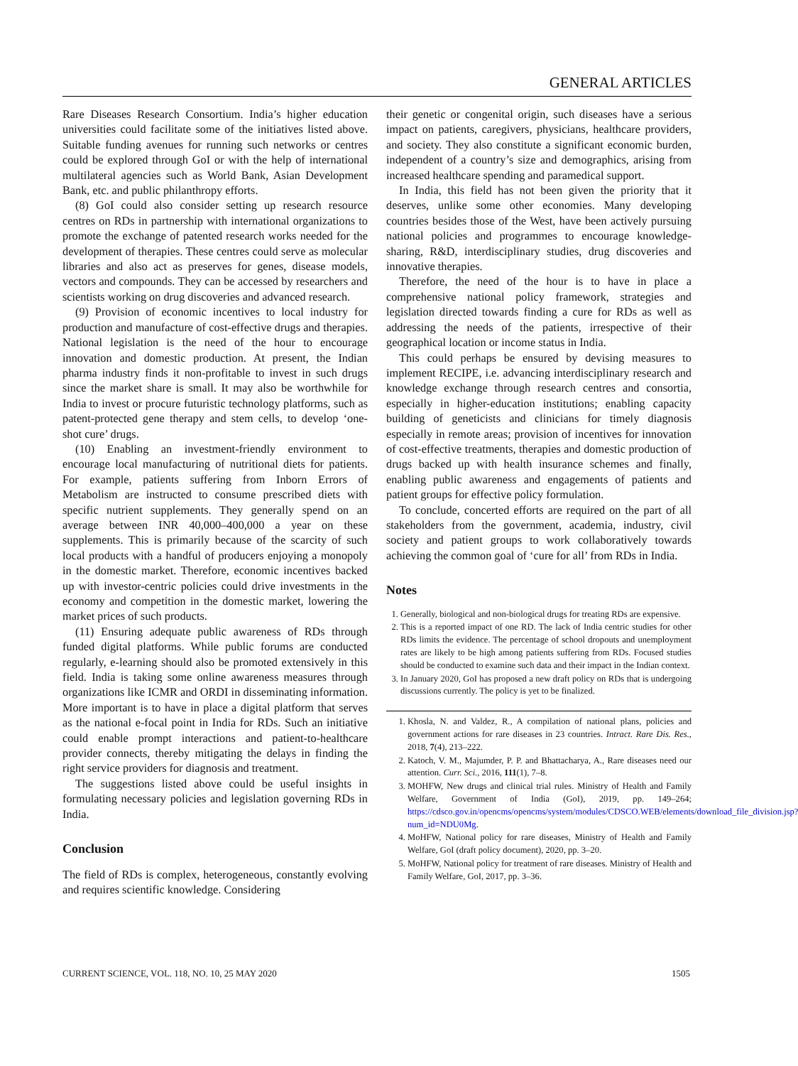GENERAL ARTICLES
Rare Diseases Research Consortium. India’s higher education universities could facilitate some of the initiatives listed above. Suitable funding avenues for running such networks or centres could be explored through GoI or with the help of international multilateral agencies such as World Bank, Asian Development Bank, etc. and public philanthropy efforts.
(8) GoI could also consider setting up research resource centres on RDs in partnership with international organizations to promote the exchange of patented research works needed for the development of therapies. These centres could serve as molecular libraries and also act as preserves for genes, disease models, vectors and compounds. They can be accessed by researchers and scientists working on drug discoveries and advanced research.
(9) Provision of economic incentives to local industry for production and manufacture of cost-effective drugs and therapies. National legislation is the need of the hour to encourage innovation and domestic production. At present, the Indian pharma industry finds it non-profitable to invest in such drugs since the market share is small. It may also be worthwhile for India to invest or procure futuristic technology platforms, such as patent-protected gene therapy and stem cells, to develop ‘one- shot cure’ drugs.
(10) Enabling an investment-friendly environment to encourage local manufacturing of nutritional diets for patients. For example, patients suffering from Inborn Errors of Metabolism are instructed to consume prescribed diets with specific nutrient supplements. They generally spend on an average between INR 40,000–400,000 a year on these supplements. This is primarily because of the scarcity of such local products with a handful of producers enjoying a monopoly in the domestic market. Therefore, economic incentives backed up with investor-centric policies could drive investments in the economy and competition in the domestic market, lowering the market prices of such products.
(11) Ensuring adequate public awareness of RDs through funded digital platforms. While public forums are conducted regularly, e-learning should also be promoted extensively in this field. India is taking some online awareness measures through organizations like ICMR and ORDI in disseminating information. More important is to have in place a digital platform that serves as the national e-focal point in India for RDs. Such an initiative could enable prompt interactions and patient-to-healthcare provider connects, thereby mitigating the delays in finding the right service providers for diagnosis and treatment.
The suggestions listed above could be useful insights in formulating necessary policies and legislation governing RDs in India.
Conclusion
The field of RDs is complex, heterogeneous, constantly evolving and requires scientific knowledge. Considering
their genetic or congenital origin, such diseases have a serious impact on patients, caregivers, physicians, healthcare providers, and society. They also constitute a significant economic burden, independent of a country’s size and demographics, arising from increased healthcare spending and paramedical support.
In India, this field has not been given the priority that it deserves, unlike some other economies. Many developing countries besides those of the West, have been actively pursuing national policies and programmes to encourage knowledge-sharing, R&D, interdisciplinary studies, drug discoveries and innovative therapies.
Therefore, the need of the hour is to have in place a comprehensive national policy framework, strategies and legislation directed towards finding a cure for RDs as well as addressing the needs of the patients, irrespective of their geographical location or income status in India.
This could perhaps be ensured by devising measures to implement RECIPE, i.e. advancing interdisciplinary research and knowledge exchange through research centres and consortia, especially in higher-education institutions; enabling capacity building of geneticists and clinicians for timely diagnosis especially in remote areas; provision of incentives for innovation of cost-effective treatments, therapies and domestic production of drugs backed up with health insurance schemes and finally, enabling public awareness and engagements of patients and patient groups for effective policy formulation.
To conclude, concerted efforts are required on the part of all stakeholders from the government, academia, industry, civil society and patient groups to work collaboratively towards achieving the common goal of ‘cure for all’ from RDs in India.
Notes
1. Generally, biological and non-biological drugs for treating RDs are expensive.
2. This is a reported impact of one RD. The lack of India centric studies for other RDs limits the evidence. The percentage of school dropouts and unemployment rates are likely to be high among patients suffering from RDs. Focused studies should be conducted to examine such data and their impact in the Indian context.
3. In January 2020, GoI has proposed a new draft policy on RDs that is undergoing discussions currently. The policy is yet to be finalized.
1. Khosla, N. and Valdez, R., A compilation of national plans, policies and government actions for rare diseases in 23 countries. Intract. Rare Dis. Res., 2018, 7(4), 213–222.
2. Katoch, V. M., Majumder, P. P. and Bhattacharya, A., Rare diseases need our attention. Curr. Sci., 2016, 111(1), 7–8.
3. MOHFW, New drugs and clinical trial rules. Ministry of Health and Family Welfare, Government of India (GoI), 2019, pp. 149–264; https://cdsco.gov.in/opencms/opencms/system/modules/CDSCO.WEB/elements/download_file_division.jsp?num_id=NDU0Mg.
4. MoHFW, National policy for rare diseases, Ministry of Health and Family Welfare, GoI (draft policy document), 2020, pp. 3–20.
5. MoHFW, National policy for treatment of rare diseases. Ministry of Health and Family Welfare, GoI, 2017, pp. 3–36.
CURRENT SCIENCE, VOL. 118, NO. 10, 25 MAY 2020 1505